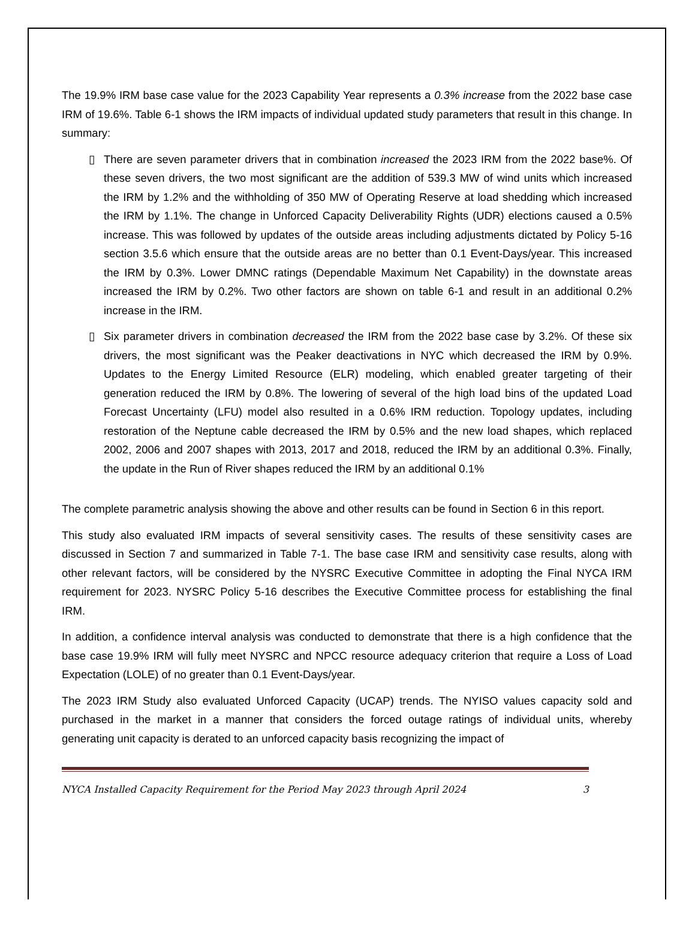The 19.9% IRM base case value for the 2023 Capability Year represents a 0.3% increase from the 2022 base case IRM of 19.6%. Table 6-1 shows the IRM impacts of individual updated study parameters that result in this change. In summary:
▯ There are seven parameter drivers that in combination increased the 2023 IRM from the 2022 base%. Of these seven drivers, the two most significant are the addition of 539.3 MW of wind units which increased the IRM by 1.2% and the withholding of 350 MW of Operating Reserve at load shedding which increased the IRM by 1.1%. The change in Unforced Capacity Deliverability Rights (UDR) elections caused a 0.5% increase. This was followed by updates of the outside areas including adjustments dictated by Policy 5-16 section 3.5.6 which ensure that the outside areas are no better than 0.1 Event-Days/year. This increased the IRM by 0.3%. Lower DMNC ratings (Dependable Maximum Net Capability) in the downstate areas increased the IRM by 0.2%. Two other factors are shown on table 6-1 and result in an additional 0.2% increase in the IRM.
▯ Six parameter drivers in combination decreased the IRM from the 2022 base case by 3.2%. Of these six drivers, the most significant was the Peaker deactivations in NYC which decreased the IRM by 0.9%. Updates to the Energy Limited Resource (ELR) modeling, which enabled greater targeting of their generation reduced the IRM by 0.8%. The lowering of several of the high load bins of the updated Load Forecast Uncertainty (LFU) model also resulted in a 0.6% IRM reduction. Topology updates, including restoration of the Neptune cable decreased the IRM by 0.5% and the new load shapes, which replaced 2002, 2006 and 2007 shapes with 2013, 2017 and 2018, reduced the IRM by an additional 0.3%. Finally, the update in the Run of River shapes reduced the IRM by an additional 0.1%
The complete parametric analysis showing the above and other results can be found in Section 6 in this report.
This study also evaluated IRM impacts of several sensitivity cases. The results of these sensitivity cases are discussed in Section 7 and summarized in Table 7-1. The base case IRM and sensitivity case results, along with other relevant factors, will be considered by the NYSRC Executive Committee in adopting the Final NYCA IRM requirement for 2023. NYSRC Policy 5-16 describes the Executive Committee process for establishing the final IRM.
In addition, a confidence interval analysis was conducted to demonstrate that there is a high confidence that the base case 19.9% IRM will fully meet NYSRC and NPCC resource adequacy criterion that require a Loss of Load Expectation (LOLE) of no greater than 0.1 Event-Days/year.
The 2023 IRM Study also evaluated Unforced Capacity (UCAP) trends. The NYISO values capacity sold and purchased in the market in a manner that considers the forced outage ratings of individual units, whereby generating unit capacity is derated to an unforced capacity basis recognizing the impact of
NYCA Installed Capacity Requirement for the Period May 2023 through April 2024 3